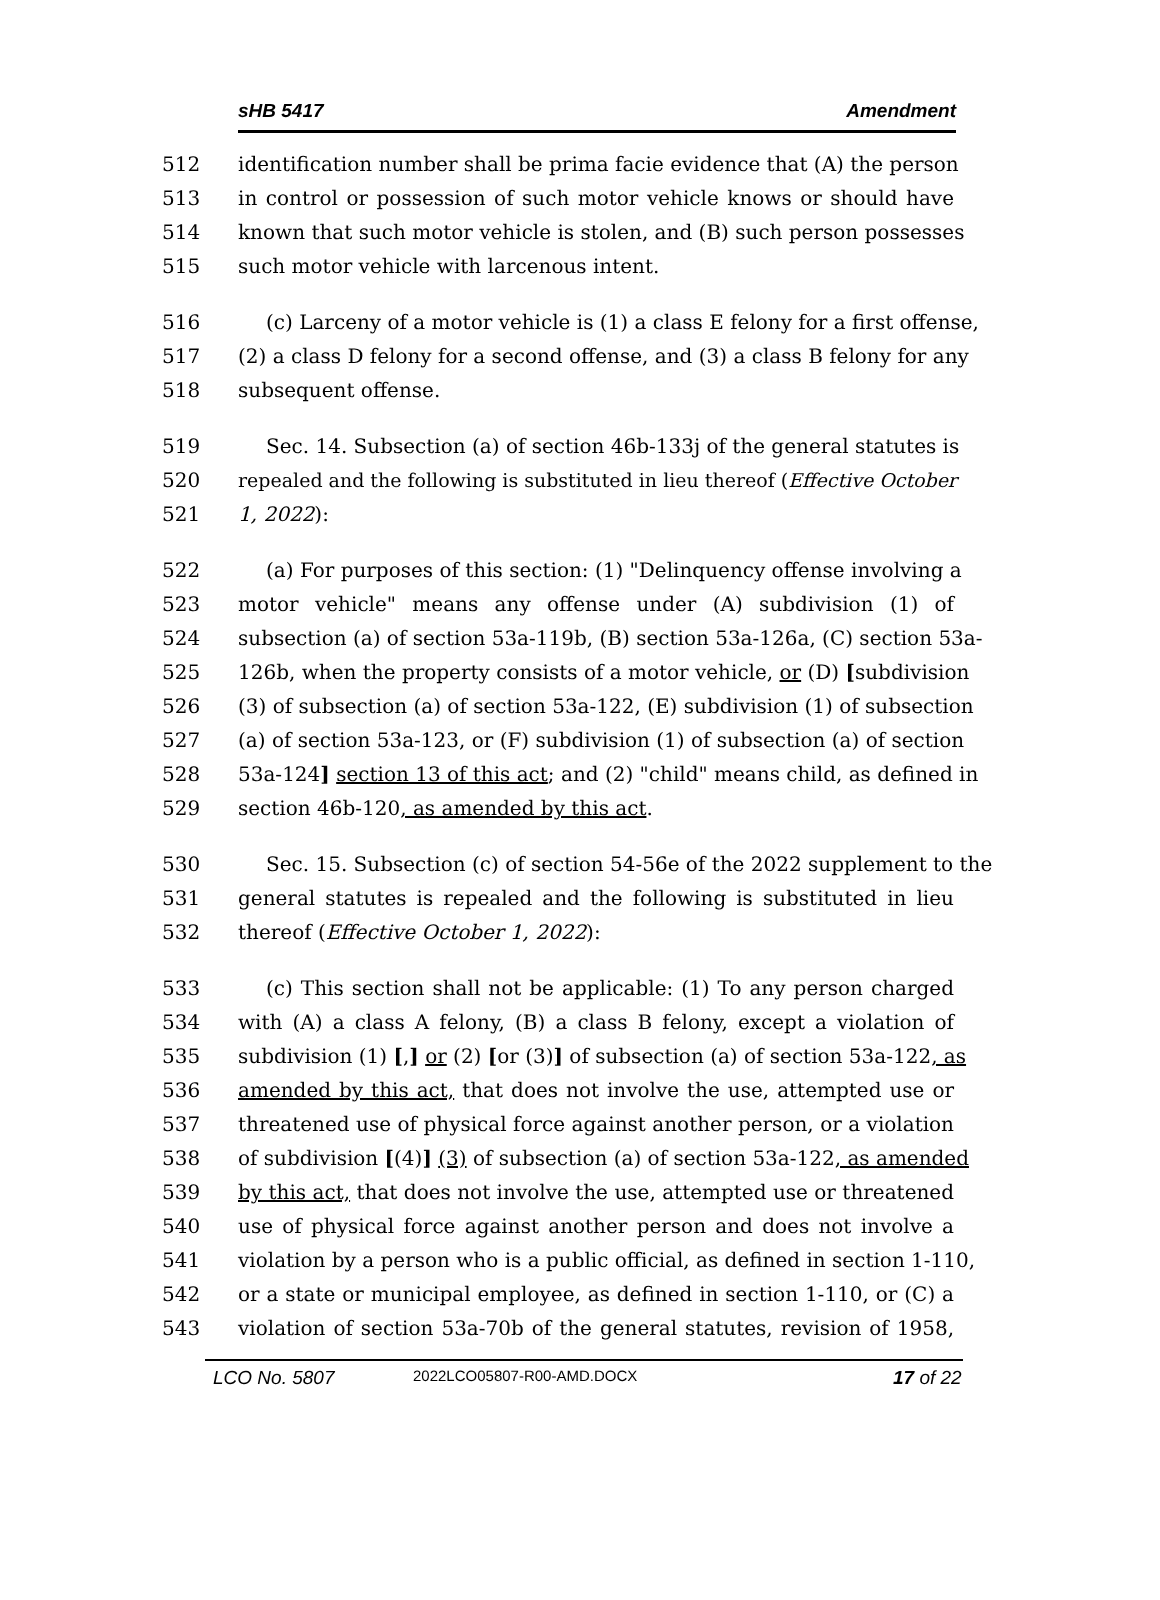sHB 5417 Amendment
512 identification number shall be prima facie evidence that (A) the person
513 in control or possession of such motor vehicle knows or should have
514 known that such motor vehicle is stolen, and (B) such person possesses
515 such motor vehicle with larcenous intent.
516 (c) Larceny of a motor vehicle is (1) a class E felony for a first offense,
517 (2) a class D felony for a second offense, and (3) a class B felony for any
518 subsequent offense.
519 Sec. 14. Subsection (a) of section 46b-133j of the general statutes is
520 repealed and the following is substituted in lieu thereof (Effective October
521 1, 2022):
522 (a) For purposes of this section: (1) "Delinquency offense involving a
523 motor vehicle" means any offense under (A) subdivision (1) of
524 subsection (a) of section 53a-119b, (B) section 53a-126a, (C) section 53a-
525 126b, when the property consists of a motor vehicle, or (D) [subdivision
526 (3) of subsection (a) of section 53a-122, (E) subdivision (1) of subsection
527 (a) of section 53a-123, or (F) subdivision (1) of subsection (a) of section
528 53a-124] section 13 of this act; and (2) "child" means child, as defined in
529 section 46b-120, as amended by this act.
530 Sec. 15. Subsection (c) of section 54-56e of the 2022 supplement to the
531 general statutes is repealed and the following is substituted in lieu
532 thereof (Effective October 1, 2022):
533 (c) This section shall not be applicable: (1) To any person charged
534 with (A) a class A felony, (B) a class B felony, except a violation of
535 subdivision (1) [,] or (2) [or (3)] of subsection (a) of section 53a-122, as
536 amended by this act, that does not involve the use, attempted use or
537 threatened use of physical force against another person, or a violation
538 of subdivision [(4)] (3) of subsection (a) of section 53a-122, as amended
539 by this act, that does not involve the use, attempted use or threatened
540 use of physical force against another person and does not involve a
541 violation by a person who is a public official, as defined in section 1-110,
542 or a state or municipal employee, as defined in section 1-110, or (C) a
543 violation of section 53a-70b of the general statutes, revision of 1958,
LCO No. 5807 2022LCO05807-R00-AMD.DOCX 17 of 22